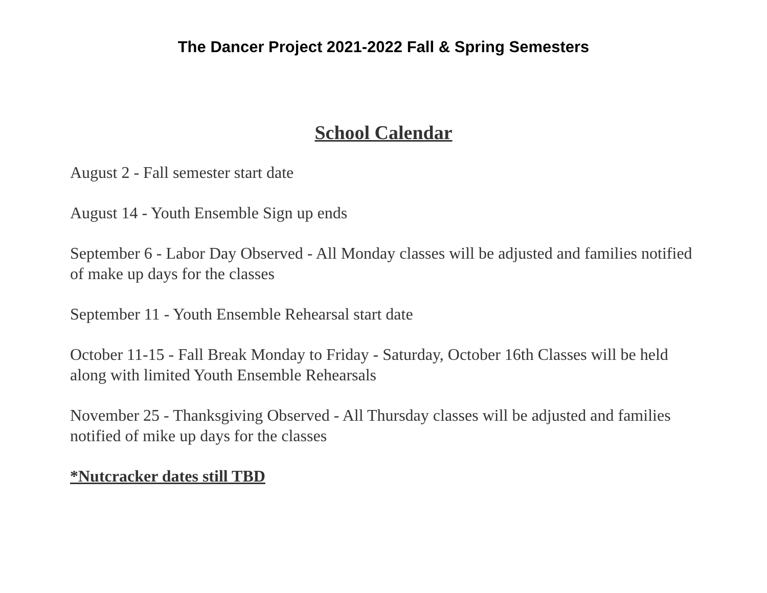The Dancer Project 2021-2022 Fall & Spring Semesters
School Calendar
August 2 - Fall semester start date
August 14 - Youth Ensemble Sign up ends
September 6 - Labor Day Observed - All Monday classes will be adjusted and families notified of make up days for the classes
September 11 - Youth Ensemble Rehearsal start date
October 11-15 - Fall Break Monday to Friday - Saturday, October 16th Classes will be held along with limited Youth Ensemble Rehearsals
November 25 - Thanksgiving Observed - All Thursday classes will be adjusted and families notified of mike up days for the classes
*Nutcracker dates still TBD